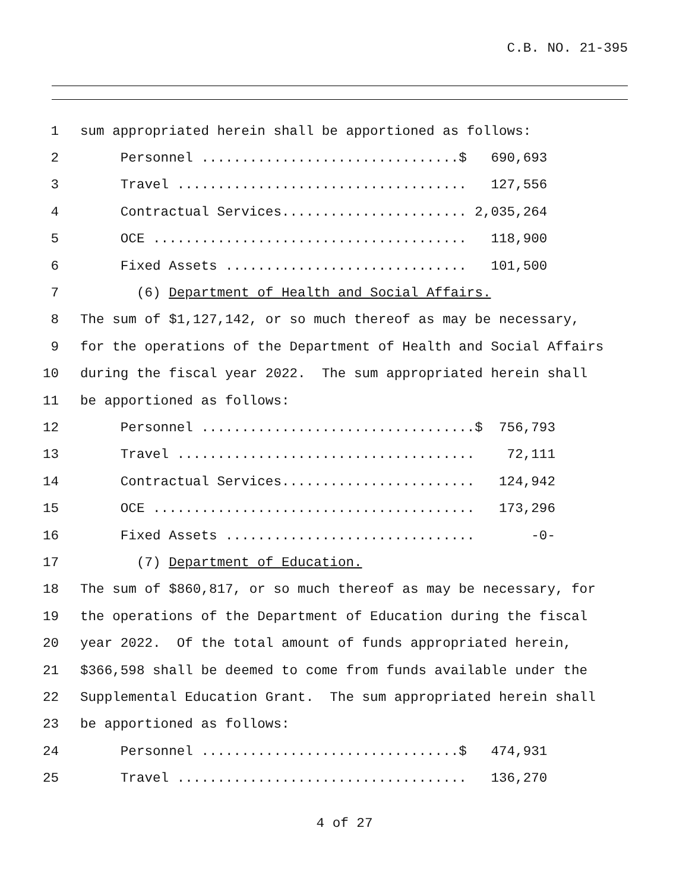C.B. NO. 21-395
1 sum appropriated herein shall be apportioned as follows:
2 Personnel ................................$ 690,693
3 Travel .................................... 127,556
4 Contractual Services....................... 2,035,264
5 OCE ....................................... 118,900
6 Fixed Assets .............................. 101,500
7 (6) Department of Health and Social Affairs.
8 The sum of $1,127,142, or so much thereof as may be necessary,
9 for the operations of the Department of Health and Social Affairs
10 during the fiscal year 2022. The sum appropriated herein shall
11 be apportioned as follows:
12 Personnel ..................................$ 756,793
13 Travel ..................................... 72,111
14 Contractual Services........................ 124,942
15 OCE ........................................ 173,296
16 Fixed Assets ............................... -0-
17 (7) Department of Education.
18 The sum of $860,817, or so much thereof as may be necessary, for
19 the operations of the Department of Education during the fiscal
20 year 2022. Of the total amount of funds appropriated herein,
21 $366,598 shall be deemed to come from funds available under the
22 Supplemental Education Grant. The sum appropriated herein shall
23 be apportioned as follows:
24 Personnel ................................$ 474,931
25 Travel .................................... 136,270
4 of 27